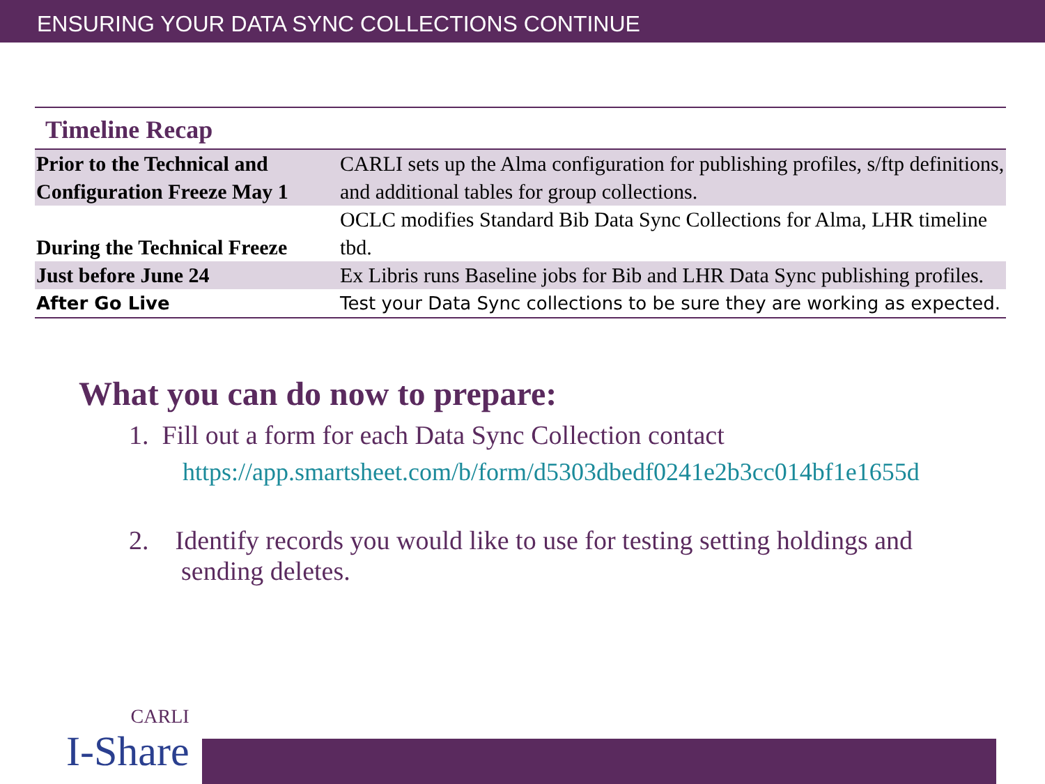ENSURING YOUR DATA SYNC COLLECTIONS CONTINUE
| Timeline Recap | |
| --- | --- |
| Prior to the Technical and Configuration Freeze May 1 | CARLI sets up the Alma configuration for publishing profiles, s/ftp definitions, and additional tables for group collections. |
| During the Technical Freeze | OCLC modifies Standard Bib Data Sync Collections for Alma, LHR timeline tbd. |
| Just before June 24 | Ex Libris runs Baseline jobs for Bib and LHR Data Sync publishing profiles. |
| After Go Live | Test your Data Sync collections to be sure they are working as expected. |
What you can do now to prepare:
1. Fill out a form for each Data Sync Collection contact
https://app.smartsheet.com/b/form/d5303dbedf0241e2b3cc014bf1e1655d
2. Identify records you would like to use for testing setting holdings and sending deletes.
CARLI
I-Share